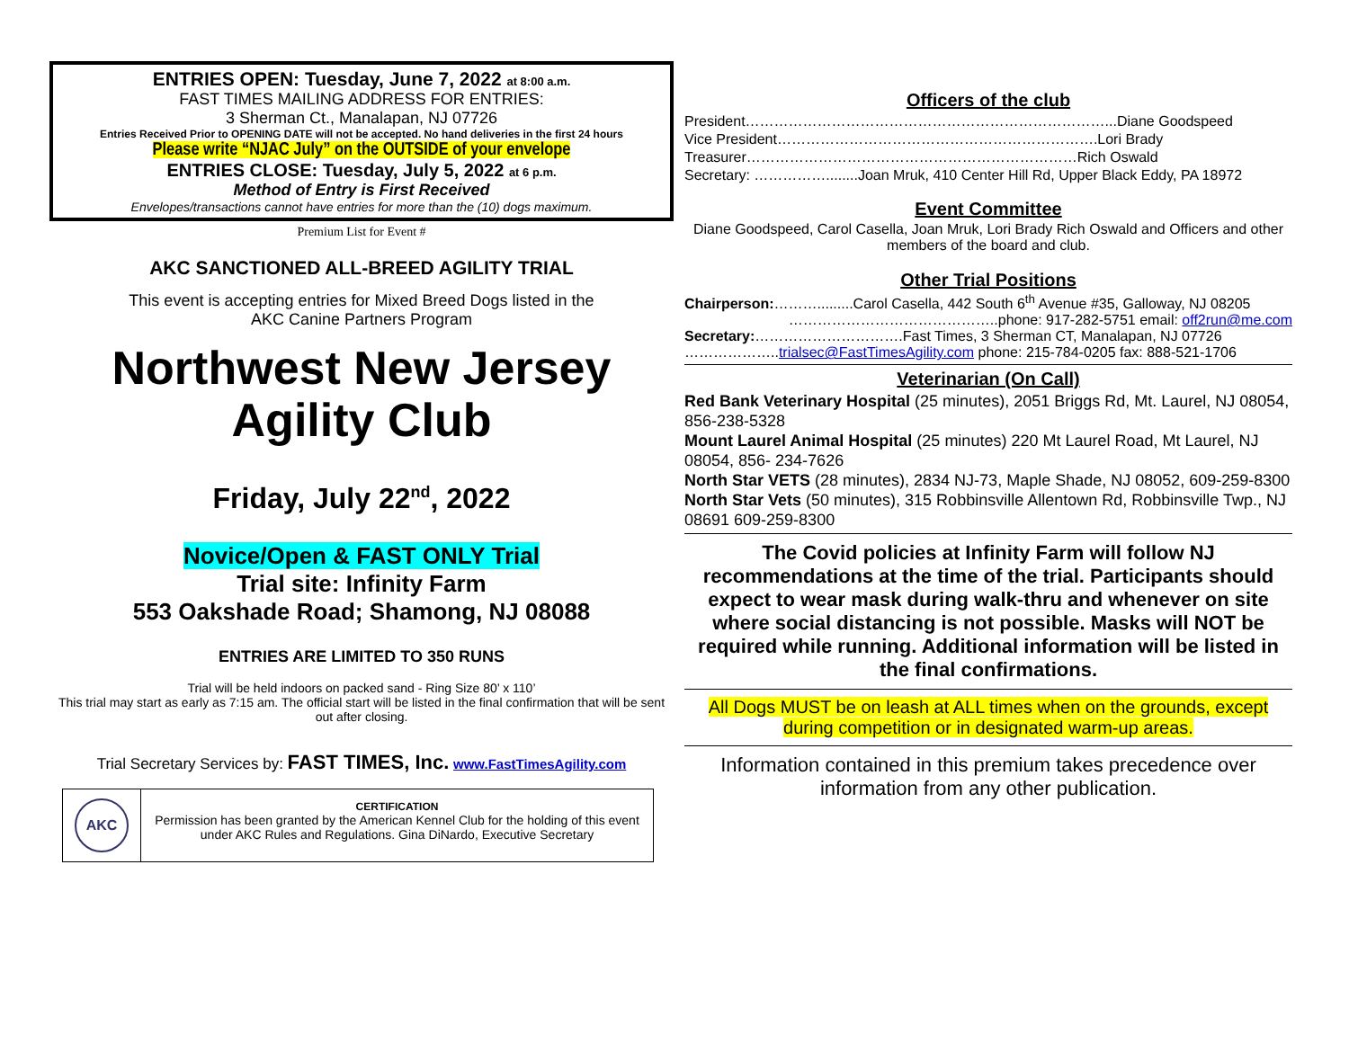ENTRIES OPEN: Tuesday, June 7, 2022 at 8:00 a.m.
FAST TIMES MAILING ADDRESS FOR ENTRIES:
3 Sherman Ct., Manalapan, NJ 07726
Entries Received Prior to OPENING DATE will not be accepted. No hand deliveries in the first 24 hours
Please write “NJAC July” on the OUTSIDE of your envelope
ENTRIES CLOSE: Tuesday, July 5, 2022 at 6 p.m.
Method of Entry is First Received
Envelopes/transactions cannot have entries for more than the (10) dogs maximum.
Premium List for Event #
AKC SANCTIONED ALL-BREED AGILITY TRIAL
This event is accepting entries for Mixed Breed Dogs listed in the
AKC Canine Partners Program
Northwest New Jersey
Agility Club
Friday, July 22<sup>nd</sup>, 2022
Novice/Open & FAST ONLY Trial
Trial site: Infinity Farm
553 Oakshade Road; Shamong, NJ 08088
ENTRIES ARE LIMITED TO 350 RUNS
Trial will be held indoors on packed sand - Ring Size 80’ x 110’
This trial may start as early as 7:15 am. The official start will be listed in the final confirmation that will be sent out after closing.
Trial Secretary Services by: FAST TIMES, Inc. www.FastTimesAgility.com
AKC
CERTIFICATION
Permission has been granted by the American Kennel Club for the holding of this event under AKC Rules and Regulations. Gina DiNardo, Executive Secretary
Officers of the club
President…………………………………………………………………...Diane Goodspeed
Vice President………………………………………………………….Lori Brady
Treasurer……………………………………………………………Rich Oswald
Secretary: ……………........Joan Mruk, 410 Center Hill Rd, Upper Black Eddy, PA 18972
Event Committee
Diane Goodspeed, Carol Casella, Joan Mruk, Lori Brady Rich Oswald and Officers and other members of the board and club.
Other Trial Positions
Chairperson:……….........Carol Casella, 442 South 6<sup>th</sup> Avenue #35, Galloway, NJ 08205
……………………………………..phone: 917-282-5751 email: off2run@me.com
Secretary:………………………….Fast Times, 3 Sherman CT, Manalapan, NJ 07726
………………..trialsec@FastTimesAgility.com phone: 215-784-0205 fax: 888-521-1706
Veterinarian (On Call)
Red Bank Veterinary Hospital (25 minutes), 2051 Briggs Rd, Mt. Laurel, NJ 08054, 856-238-5328
Mount Laurel Animal Hospital (25 minutes) 220 Mt Laurel Road, Mt Laurel, NJ 08054, 856- 234-7626
North Star VETS (28 minutes), 2834 NJ-73, Maple Shade, NJ 08052, 609-259-8300
North Star Vets (50 minutes), 315 Robbinsville Allentown Rd, Robbinsville Twp., NJ 08691 609-259-8300
The Covid policies at Infinity Farm will follow NJ recommendations at the time of the trial. Participants should expect to wear mask during walk-thru and whenever on site where social distancing is not possible. Masks will NOT be required while running. Additional information will be listed in the final confirmations.
All Dogs MUST be on leash at ALL times when on the grounds, except during competition or in designated warm-up areas.
Information contained in this premium takes precedence over information from any other publication.